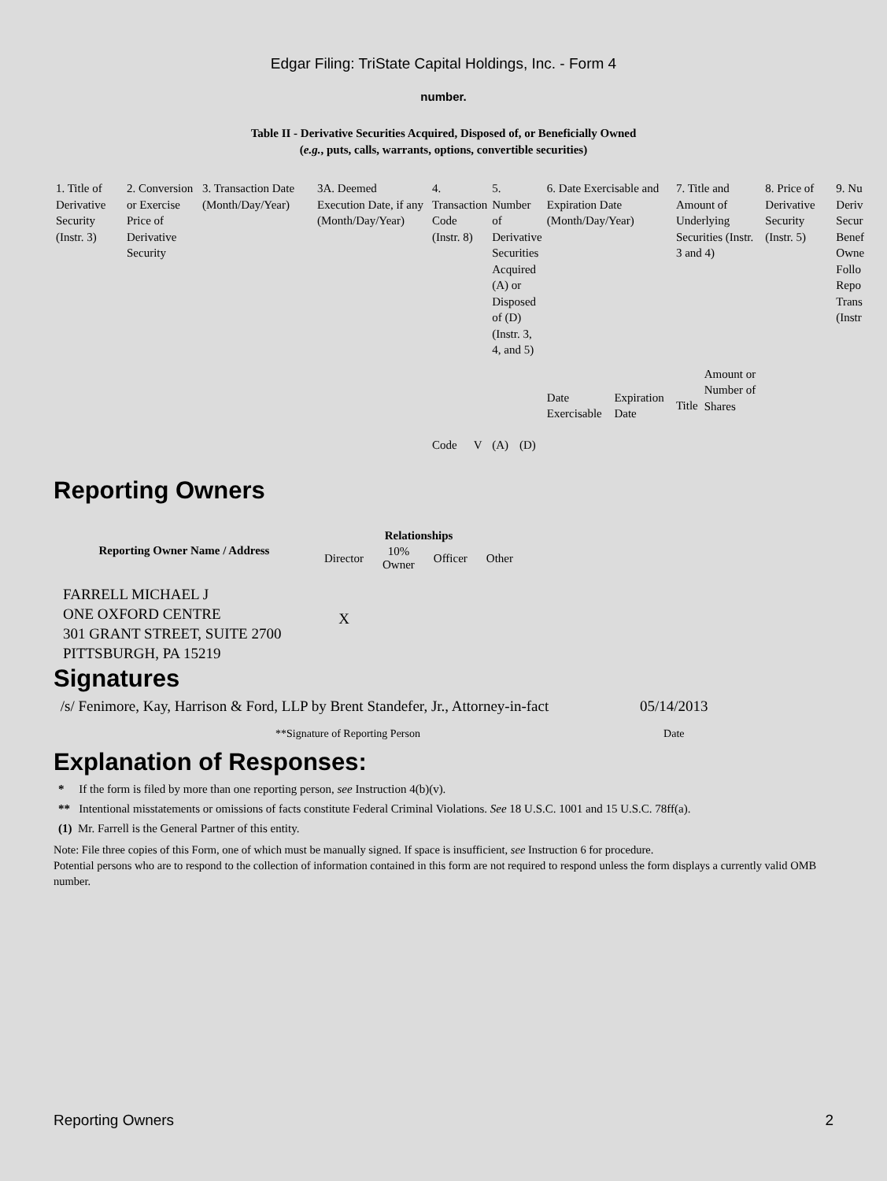Edgar Filing: TriState Capital Holdings, Inc. - Form 4
number.
Table II - Derivative Securities Acquired, Disposed of, or Beneficially Owned
(e.g., puts, calls, warrants, options, convertible securities)
| 1. Title of Derivative Security (Instr. 3) | 2. Conversion or Exercise Price of Derivative Security | 3. Transaction Date (Month/Day/Year) | 3A. Deemed Execution Date, if any (Month/Day/Year) | 4. Transaction Code (Instr. 8) | | 5. Number of Derivative Securities Acquired (A) or Disposed of (D) (Instr. 3, 4, and 5) | | 6. Date Exercisable and Expiration Date (Month/Day/Year) | | 7. Title and Amount of Underlying Securities (Instr. 3 and 4) | | 8. Price of Derivative Security (Instr. 5) | 9. Nu Deriv Secur Benef Owne Follo Repo Trans (Instr |
| | | | | Code | V | (A) | (D) | Date Exercisable | Expiration Date | Title | Amount or Number of Shares | | |
Reporting Owners
| Reporting Owner Name / Address | Relationships | | | |
| --- | --- | --- | --- | --- |
| | Director | 10% Owner | Officer | Other |
| FARRELL MICHAEL J ONE OXFORD CENTRE 301 GRANT STREET, SUITE 2700 PITTSBURGH, PA 15219 | X | | | |
Signatures
| /s/ Fenimore, Kay, Harrison & Ford, LLP by Brent Standefer, Jr., Attorney-in-fact | 05/14/2013 |
| **Signature of Reporting Person | Date |
Explanation of Responses:
* If the form is filed by more than one reporting person, see Instruction 4(b)(v).
** Intentional misstatements or omissions of facts constitute Federal Criminal Violations. See 18 U.S.C. 1001 and 15 U.S.C. 78ff(a).
(1) Mr. Farrell is the General Partner of this entity.
Note: File three copies of this Form, one of which must be manually signed. If space is insufficient, see Instruction 6 for procedure.
Potential persons who are to respond to the collection of information contained in this form are not required to respond unless the form displays a currently valid OMB number.
Reporting Owners 2